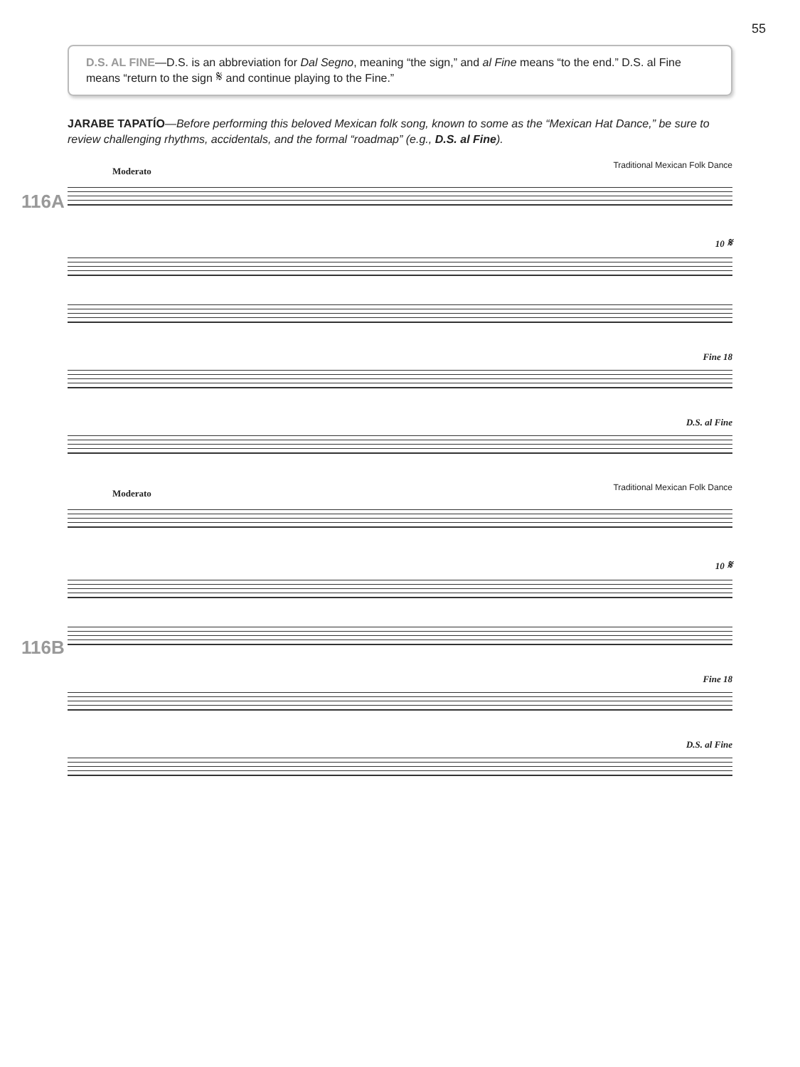55
D.S. AL FINE—D.S. is an abbreviation for Dal Segno, meaning “the sign,” and al Fine means “to the end.” D.S. al Fine means “return to the sign 𝄋 and continue playing to the Fine.”
JARABE TAPATÍO—Before performing this beloved Mexican folk song, known to some as the “Mexican Hat Dance,” be sure to review challenging rhythms, accidentals, and the formal “roadmap” (e.g., D.S. al Fine).
Moderato Traditional Mexican Folk Dance
116A
10 𝄋
Fine 18
D.S. al Fine
Moderato Traditional Mexican Folk Dance
116B
10 𝄋
Fine 18
D.S. al Fine